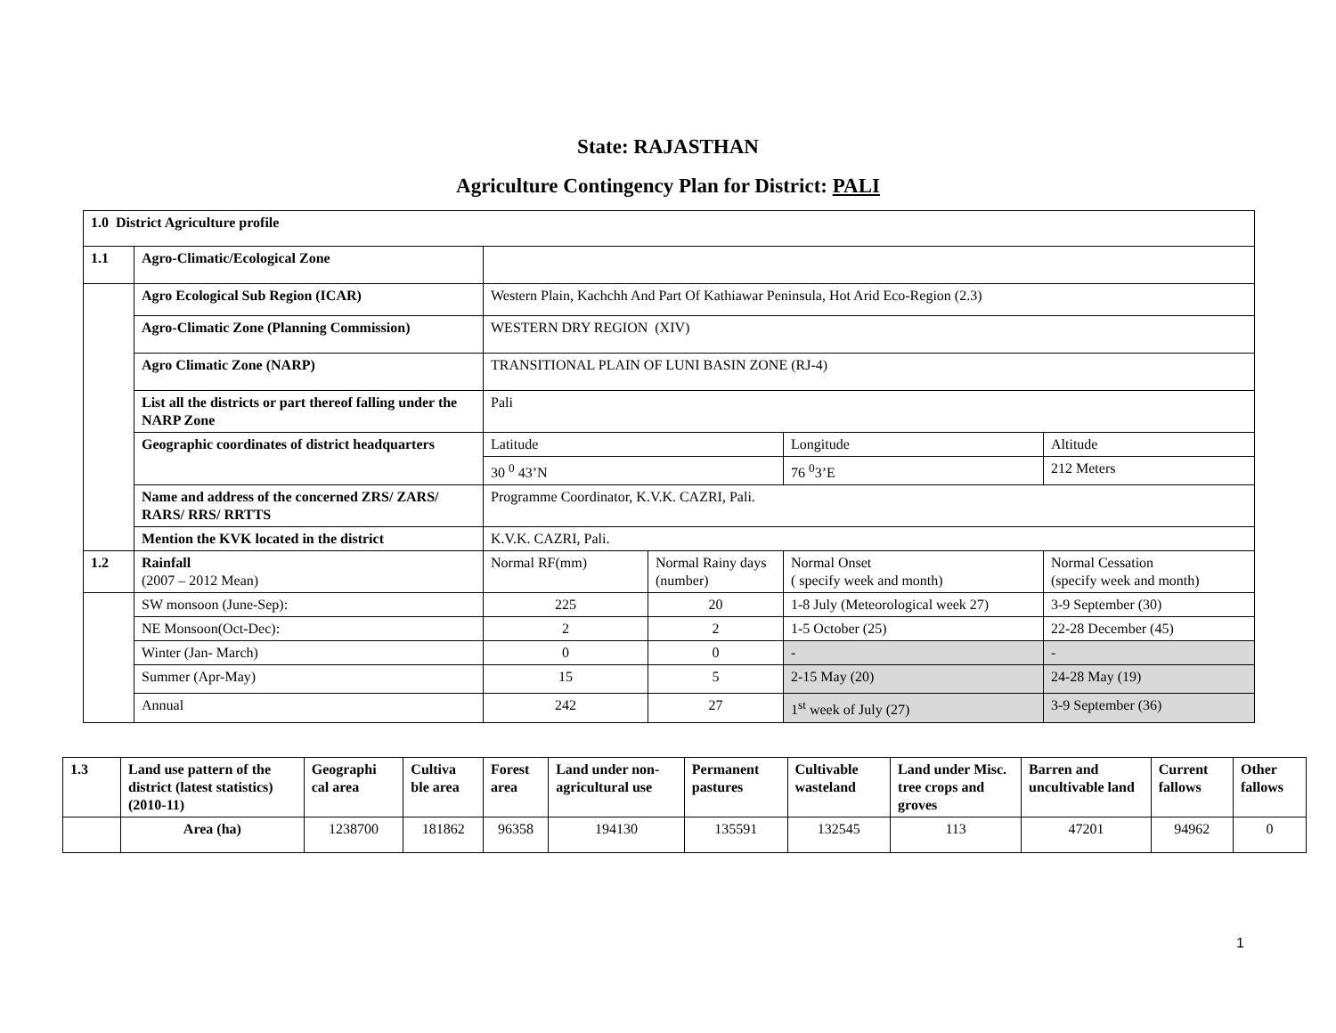State: RAJASTHAN
Agriculture Contingency Plan for District: PALI
| 1.0 District Agriculture profile | | | | | |
| 1.1 | Agro-Climatic/Ecological Zone | | | | |
| | Agro Ecological Sub Region (ICAR) | Western Plain, Kachchh And Part Of Kathiawar Peninsula, Hot Arid Eco-Region (2.3) | | | |
| | Agro-Climatic Zone (Planning Commission) | WESTERN DRY REGION (XIV) | | | |
| | Agro Climatic Zone (NARP) | TRANSITIONAL PLAIN OF LUNI BASIN ZONE (RJ-4) | | | |
| | List all the districts or part thereof falling under the NARP Zone | Pali | | | |
| | Geographic coordinates of district headquarters | Latitude | | Longitude | Altitude |
| | | 30 <sup>0</sup> 43’N | | 76 <sup>0</sup>3’E | 212 Meters |
| | Name and address of the concerned ZRS/ ZARS/ RARS/ RRS/ RRTTS | Programme Coordinator, K.V.K. CAZRI, Pali. | | | |
| | Mention the KVK located in the district | K.V.K. CAZRI, Pali. | | | |
| 1.2 | Rainfall (2007 – 2012 Mean) | Normal RF(mm) | Normal Rainy days (number) | Normal Onset ( specify week and month) | Normal Cessation (specify week and month) |
| | SW monsoon (June-Sep): | 225 | 20 | 1-8 July (Meteorological week 27) | 3-9 September (30) |
| | NE Monsoon(Oct-Dec): | 2 | 2 | 1-5 October (25) | 22-28 December (45) |
| | Winter (Jan- March) | 0 | 0 | - | - |
| | Summer (Apr-May) | 15 | 5 | 2-15 May (20) | 24-28 May (19) |
| | Annual | 242 | 27 | 1<sup>st</sup> week of July (27) | 3-9 September (36) |
| 1.3 | Land use pattern of the district (latest statistics) (2010-11) | Geographi cal area | Cultiva ble area | Forest area | Land under non-agricultural use | Permanent pastures | Cultivable wasteland | Land under Misc. tree crops and groves | Barren and uncultivable land | Current fallows | Other fallows |
| | Area (ha) | 1238700 | 181862 | 96358 | 194130 | 135591 | 132545 | 113 | 47201 | 94962 | 0 |
1